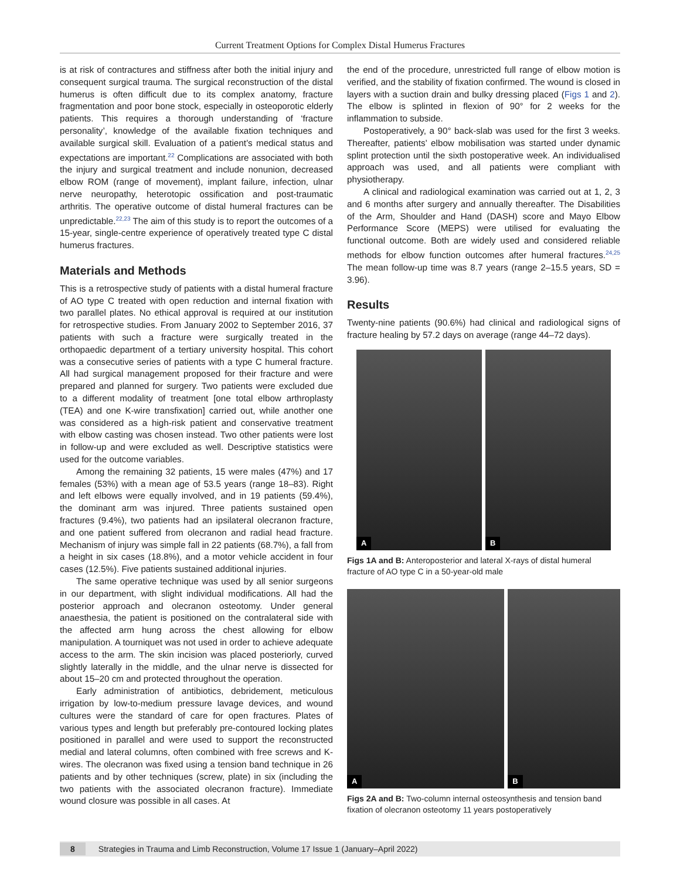Current Treatment Options for Complex Distal Humerus Fractures
is at risk of contractures and stiffness after both the initial injury and consequent surgical trauma. The surgical reconstruction of the distal humerus is often difficult due to its complex anatomy, fracture fragmentation and poor bone stock, especially in osteoporotic elderly patients. This requires a thorough understanding of ‘fracture personality’, knowledge of the available fixation techniques and available surgical skill. Evaluation of a patient’s medical status and expectations are important.<sup>22</sup> Complications are associated with both the injury and surgical treatment and include nonunion, decreased elbow ROM (range of movement), implant failure, infection, ulnar nerve neuropathy, heterotopic ossification and post-traumatic arthritis. The operative outcome of distal humeral fractures can be unpredictable.<sup>22,23</sup> The aim of this study is to report the outcomes of a 15-year, single-centre experience of operatively treated type C distal humerus fractures.
Materials and Methods
This is a retrospective study of patients with a distal humeral fracture of AO type C treated with open reduction and internal fixation with two parallel plates. No ethical approval is required at our institution for retrospective studies. From January 2002 to September 2016, 37 patients with such a fracture were surgically treated in the orthopaedic department of a tertiary university hospital. This cohort was a consecutive series of patients with a type C humeral fracture. All had surgical management proposed for their fracture and were prepared and planned for surgery. Two patients were excluded due to a different modality of treatment [one total elbow arthroplasty (TEA) and one K-wire transfixation] carried out, while another one was considered as a high-risk patient and conservative treatment with elbow casting was chosen instead. Two other patients were lost in follow-up and were excluded as well. Descriptive statistics were used for the outcome variables.
Among the remaining 32 patients, 15 were males (47%) and 17 females (53%) with a mean age of 53.5 years (range 18–83). Right and left elbows were equally involved, and in 19 patients (59.4%), the dominant arm was injured. Three patients sustained open fractures (9.4%), two patients had an ipsilateral olecranon fracture, and one patient suffered from olecranon and radial head fracture. Mechanism of injury was simple fall in 22 patients (68.7%), a fall from a height in six cases (18.8%), and a motor vehicle accident in four cases (12.5%). Five patients sustained additional injuries.
The same operative technique was used by all senior surgeons in our department, with slight individual modifications. All had the posterior approach and olecranon osteotomy. Under general anaesthesia, the patient is positioned on the contralateral side with the affected arm hung across the chest allowing for elbow manipulation. A tourniquet was not used in order to achieve adequate access to the arm. The skin incision was placed posteriorly, curved slightly laterally in the middle, and the ulnar nerve is dissected for about 15–20 cm and protected throughout the operation.
Early administration of antibiotics, debridement, meticulous irrigation by low-to-medium pressure lavage devices, and wound cultures were the standard of care for open fractures. Plates of various types and length but preferably pre-contoured locking plates positioned in parallel and were used to support the reconstructed medial and lateral columns, often combined with free screws and K-wires. The olecranon was fixed using a tension band technique in 26 patients and by other techniques (screw, plate) in six (including the two patients with the associated olecranon fracture). Immediate wound closure was possible in all cases. At
the end of the procedure, unrestricted full range of elbow motion is verified, and the stability of fixation confirmed. The wound is closed in layers with a suction drain and bulky dressing placed (Figs 1 and 2). The elbow is splinted in flexion of 90° for 2 weeks for the inflammation to subside.
Postoperatively, a 90° back-slab was used for the first 3 weeks. Thereafter, patients’ elbow mobilisation was started under dynamic splint protection until the sixth postoperative week. An individualised approach was used, and all patients were compliant with physiotherapy.
A clinical and radiological examination was carried out at 1, 2, 3 and 6 months after surgery and annually thereafter. The Disabilities of the Arm, Shoulder and Hand (DASH) score and Mayo Elbow Performance Score (MEPS) were utilised for evaluating the functional outcome. Both are widely used and considered reliable methods for elbow function outcomes after humeral fractures.<sup>24,25</sup> The mean follow-up time was 8.7 years (range 2–15.5 years, SD = 3.96).
Results
Twenty-nine patients (90.6%) had clinical and radiological signs of fracture healing by 57.2 days on average (range 44–72 days).
A
B
Figs 1A and B: Anteroposterior and lateral X-rays of distal humeral fracture of AO type C in a 50-year-old male
A
B
Figs 2A and B: Two-column internal osteosynthesis and tension band fixation of olecranon osteotomy 11 years postoperatively
8 Strategies in Trauma and Limb Reconstruction, Volume 17 Issue 1 (January–April 2022)